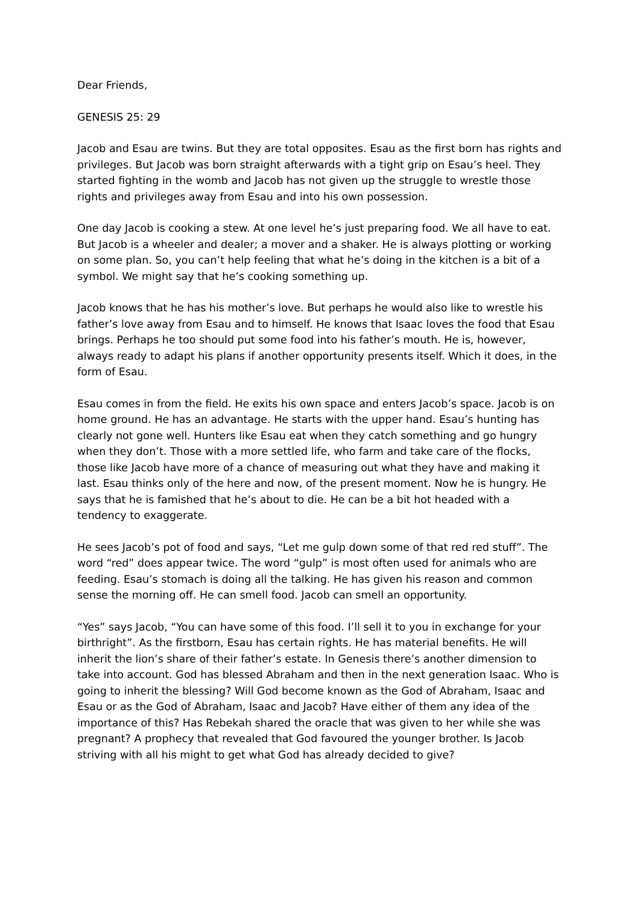Dear Friends,
GENESIS 25: 29
Jacob and Esau are twins. But they are total opposites. Esau as the first born has rights and privileges. But Jacob was born straight afterwards with a tight grip on Esau’s heel. They started fighting in the womb and Jacob has not given up the struggle to wrestle those rights and privileges away from Esau and into his own possession.
One day Jacob is cooking a stew. At one level he’s just preparing food. We all have to eat. But Jacob is a wheeler and dealer; a mover and a shaker. He is always plotting or working on some plan. So, you can’t help feeling that what he’s doing in the kitchen is a bit of a symbol. We might say that he’s cooking something up.
Jacob knows that he has his mother’s love. But perhaps he would also like to wrestle his father’s love away from Esau and to himself. He knows that Isaac loves the food that Esau brings. Perhaps he too should put some food into his father’s mouth. He is, however, always ready to adapt his plans if another opportunity presents itself. Which it does, in the form of Esau.
Esau comes in from the field. He exits his own space and enters Jacob’s space. Jacob is on home ground. He has an advantage. He starts with the upper hand. Esau’s hunting has clearly not gone well. Hunters like Esau eat when they catch something and go hungry when they don’t. Those with a more settled life, who farm and take care of the flocks, those like Jacob have more of a chance of measuring out what they have and making it last. Esau thinks only of the here and now, of the present moment. Now he is hungry. He says that he is famished that he’s about to die. He can be a bit hot headed with a tendency to exaggerate.
He sees Jacob’s pot of food and says, “Let me gulp down some of that red red stuff”. The word “red” does appear twice. The word “gulp” is most often used for animals who are feeding. Esau’s stomach is doing all the talking. He has given his reason and common sense the morning off. He can smell food. Jacob can smell an opportunity.
“Yes” says Jacob, “You can have some of this food. I’ll sell it to you in exchange for your birthright”. As the firstborn, Esau has certain rights. He has material benefits. He will inherit the lion’s share of their father’s estate. In Genesis there’s another dimension to take into account. God has blessed Abraham and then in the next generation Isaac. Who is going to inherit the blessing? Will God become known as the God of Abraham, Isaac and Esau or as the God of Abraham, Isaac and Jacob? Have either of them any idea of the importance of this? Has Rebekah shared the oracle that was given to her while she was pregnant? A prophecy that revealed that God favoured the younger brother. Is Jacob striving with all his might to get what God has already decided to give?